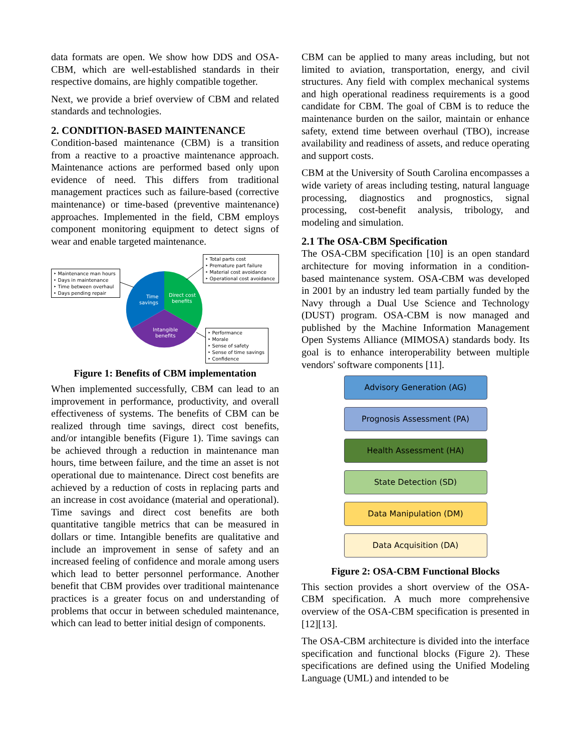data formats are open. We show how DDS and OSA-CBM, which are well-established standards in their respective domains, are highly compatible together.
Next, we provide a brief overview of CBM and related standards and technologies.
2. CONDITION-BASED MAINTENANCE
Condition-based maintenance (CBM) is a transition from a reactive to a proactive maintenance approach. Maintenance actions are performed based only upon evidence of need. This differs from traditional management practices such as failure-based (corrective maintenance) or time-based (preventive maintenance) approaches. Implemented in the field, CBM employs component monitoring equipment to detect signs of wear and enable targeted maintenance.
Time
savings
Direct cost
benefits
Intangible
benefits
‣ Maintenance man hours
‣ Days in maintenance
‣ Time between overhaul
‣ Days pending repair
‣ Total parts cost
‣ Premature part failure
‣ Material cost avoidance
‣ Operational cost avoidance
‣ Performance
‣ Morale
‣ Sense of safety
‣ Sense of time savings
‣ Confidence
Figure 1: Benefits of CBM implementation
When implemented successfully, CBM can lead to an improvement in performance, productivity, and overall effectiveness of systems. The benefits of CBM can be realized through time savings, direct cost benefits, and/or intangible benefits (Figure 1). Time savings can be achieved through a reduction in maintenance man hours, time between failure, and the time an asset is not operational due to maintenance. Direct cost benefits are achieved by a reduction of costs in replacing parts and an increase in cost avoidance (material and operational). Time savings and direct cost benefits are both quantitative tangible metrics that can be measured in dollars or time. Intangible benefits are qualitative and include an improvement in sense of safety and an increased feeling of confidence and morale among users which lead to better personnel performance. Another benefit that CBM provides over traditional maintenance practices is a greater focus on and understanding of problems that occur in between scheduled maintenance, which can lead to better initial design of components.
CBM can be applied to many areas including, but not limited to aviation, transportation, energy, and civil structures. Any field with complex mechanical systems and high operational readiness requirements is a good candidate for CBM. The goal of CBM is to reduce the maintenance burden on the sailor, maintain or enhance safety, extend time between overhaul (TBO), increase availability and readiness of assets, and reduce operating and support costs.
CBM at the University of South Carolina encompasses a wide variety of areas including testing, natural language processing, diagnostics and prognostics, signal processing, cost-benefit analysis, tribology, and modeling and simulation.
2.1 The OSA-CBM Specification
The OSA-CBM specification [10] is an open standard architecture for moving information in a condition-based maintenance system. OSA-CBM was developed in 2001 by an industry led team partially funded by the Navy through a Dual Use Science and Technology (DUST) program. OSA-CBM is now managed and published by the Machine Information Management Open Systems Alliance (MIMOSA) standards body. Its goal is to enhance interoperability between multiple vendors' software components [11].
Advisory Generation (AG)
Prognosis Assessment (PA)
Health Assessment (HA)
State Detection (SD)
Data Manipulation (DM)
Data Acquisition (DA)
Figure 2: OSA-CBM Functional Blocks
This section provides a short overview of the OSA-CBM specification. A much more comprehensive overview of the OSA-CBM specification is presented in [12][13].
The OSA-CBM architecture is divided into the interface specification and functional blocks (Figure 2). These specifications are defined using the Unified Modeling Language (UML) and intended to be